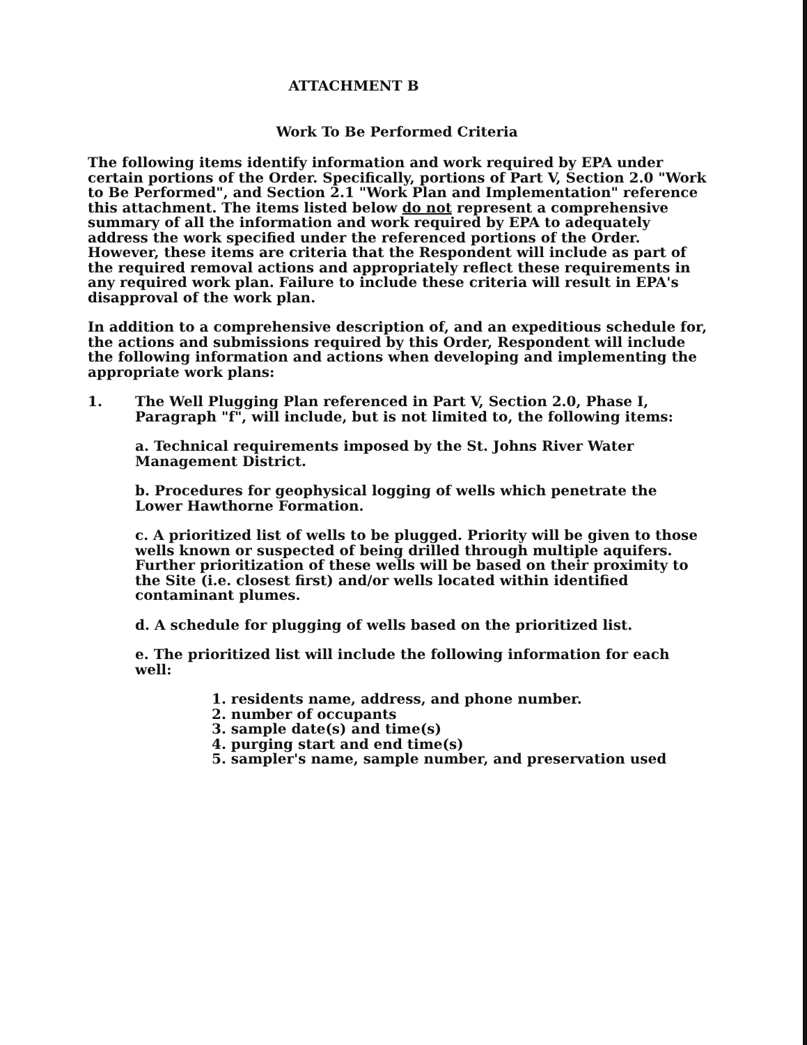ATTACHMENT B
Work To Be Performed Criteria
The following items identify information and work required by EPA under certain portions of the Order. Specifically, portions of Part V, Section 2.0 "Work to Be Performed", and Section 2.1 "Work Plan and Implementation" reference this attachment. The items listed below do not represent a comprehensive summary of all the information and work required by EPA to adequately address the work specified under the referenced portions of the Order. However, these items are criteria that the Respondent will include as part of the required removal actions and appropriately reflect these requirements in any required work plan. Failure to include these criteria will result in EPA's disapproval of the work plan.
In addition to a comprehensive description of, and an expeditious schedule for, the actions and submissions required by this Order, Respondent will include the following information and actions when developing and implementing the appropriate work plans:
1. The Well Plugging Plan referenced in Part V, Section 2.0, Phase I, Paragraph "f", will include, but is not limited to, the following items:
a. Technical requirements imposed by the St. Johns River Water Management District.
b. Procedures for geophysical logging of wells which penetrate the Lower Hawthorne Formation.
c. A prioritized list of wells to be plugged. Priority will be given to those wells known or suspected of being drilled through multiple aquifers. Further prioritization of these wells will be based on their proximity to the Site (i.e. closest first) and/or wells located within identified contaminant plumes.
d. A schedule for plugging of wells based on the prioritized list.
e. The prioritized list will include the following information for each well:
1. residents name, address, and phone number.
2. number of occupants
3. sample date(s) and time(s)
4. purging start and end time(s)
5. sampler's name, sample number, and preservation used